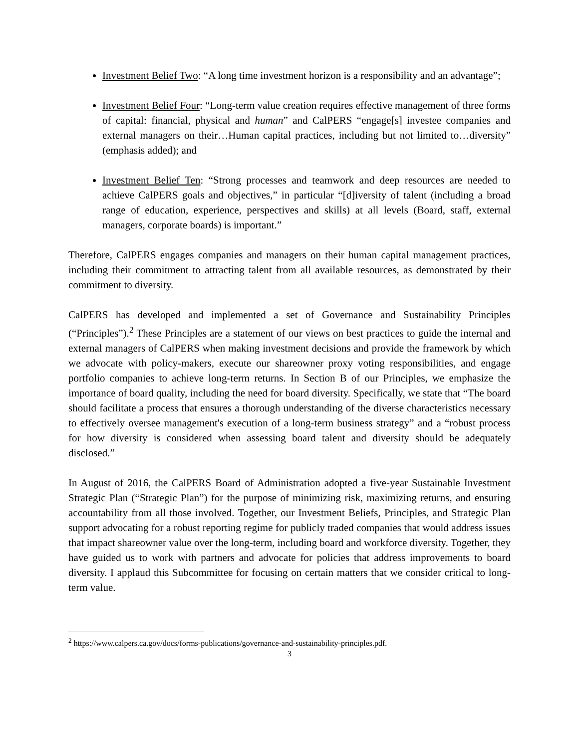Investment Belief Two: “A long time investment horizon is a responsibility and an advantage”;
Investment Belief Four: “Long-term value creation requires effective management of three forms of capital: financial, physical and human” and CalPERS “engage[s] investee companies and external managers on their…Human capital practices, including but not limited to…diversity” (emphasis added); and
Investment Belief Ten: “Strong processes and teamwork and deep resources are needed to achieve CalPERS goals and objectives,” in particular “[d]iversity of talent (including a broad range of education, experience, perspectives and skills) at all levels (Board, staff, external managers, corporate boards) is important.”
Therefore, CalPERS engages companies and managers on their human capital management practices, including their commitment to attracting talent from all available resources, as demonstrated by their commitment to diversity.
CalPERS has developed and implemented a set of Governance and Sustainability Principles (“Principles”).<sup>2</sup> These Principles are a statement of our views on best practices to guide the internal and external managers of CalPERS when making investment decisions and provide the framework by which we advocate with policy-makers, execute our shareowner proxy voting responsibilities, and engage portfolio companies to achieve long-term returns. In Section B of our Principles, we emphasize the importance of board quality, including the need for board diversity. Specifically, we state that “The board should facilitate a process that ensures a thorough understanding of the diverse characteristics necessary to effectively oversee management's execution of a long-term business strategy” and a “robust process for how diversity is considered when assessing board talent and diversity should be adequately disclosed.”
In August of 2016, the CalPERS Board of Administration adopted a five-year Sustainable Investment Strategic Plan (“Strategic Plan”) for the purpose of minimizing risk, maximizing returns, and ensuring accountability from all those involved. Together, our Investment Beliefs, Principles, and Strategic Plan support advocating for a robust reporting regime for publicly traded companies that would address issues that impact shareowner value over the long-term, including board and workforce diversity. Together, they have guided us to work with partners and advocate for policies that address improvements to board diversity. I applaud this Subcommittee for focusing on certain matters that we consider critical to long-term value.
<sup>2</sup> https://www.calpers.ca.gov/docs/forms-publications/governance-and-sustainability-principles.pdf.
3